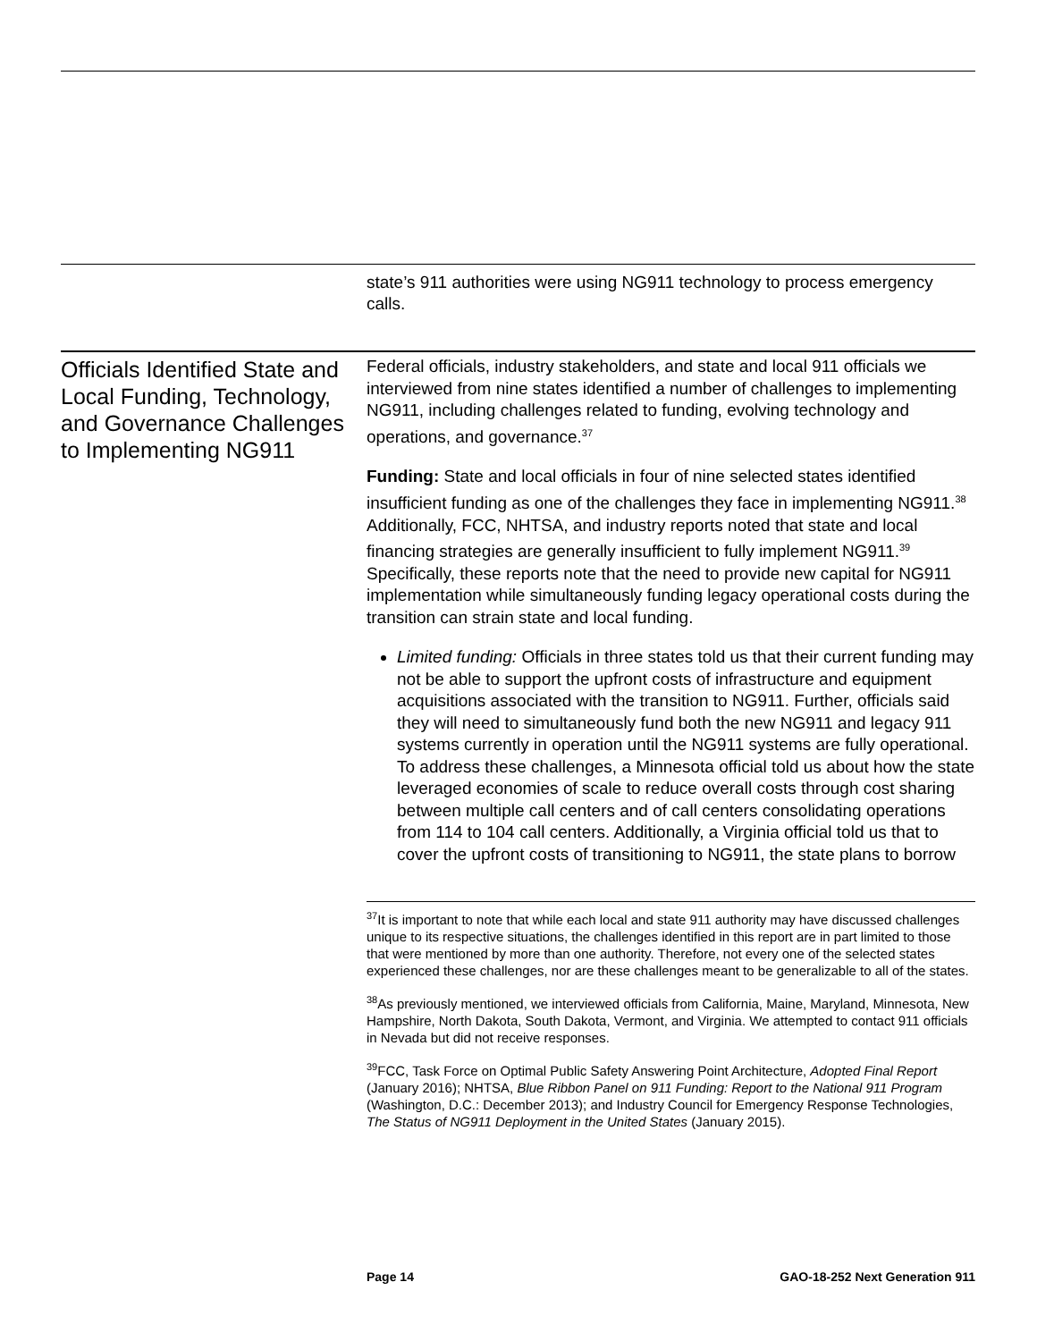state’s 911 authorities were using NG911 technology to process emergency calls.
Officials Identified State and Local Funding, Technology, and Governance Challenges to Implementing NG911
Federal officials, industry stakeholders, and state and local 911 officials we interviewed from nine states identified a number of challenges to implementing NG911, including challenges related to funding, evolving technology and operations, and governance.<sup>37</sup>
Funding: State and local officials in four of nine selected states identified insufficient funding as one of the challenges they face in implementing NG911.<sup>38</sup> Additionally, FCC, NHTSA, and industry reports noted that state and local financing strategies are generally insufficient to fully implement NG911.<sup>39</sup> Specifically, these reports note that the need to provide new capital for NG911 implementation while simultaneously funding legacy operational costs during the transition can strain state and local funding.
Limited funding: Officials in three states told us that their current funding may not be able to support the upfront costs of infrastructure and equipment acquisitions associated with the transition to NG911. Further, officials said they will need to simultaneously fund both the new NG911 and legacy 911 systems currently in operation until the NG911 systems are fully operational. To address these challenges, a Minnesota official told us about how the state leveraged economies of scale to reduce overall costs through cost sharing between multiple call centers and of call centers consolidating operations from 114 to 104 call centers. Additionally, a Virginia official told us that to cover the upfront costs of transitioning to NG911, the state plans to borrow
<sup>37</sup> It is important to note that while each local and state 911 authority may have discussed challenges unique to its respective situations, the challenges identified in this report are in part limited to those that were mentioned by more than one authority. Therefore, not every one of the selected states experienced these challenges, nor are these challenges meant to be generalizable to all of the states.
<sup>38</sup>As previously mentioned, we interviewed officials from California, Maine, Maryland, Minnesota, New Hampshire, North Dakota, South Dakota, Vermont, and Virginia. We attempted to contact 911 officials in Nevada but did not receive responses.
<sup>39</sup>FCC, Task Force on Optimal Public Safety Answering Point Architecture, Adopted Final Report (January 2016); NHTSA, Blue Ribbon Panel on 911 Funding: Report to the National 911 Program (Washington, D.C.: December 2013); and Industry Council for Emergency Response Technologies, The Status of NG911 Deployment in the United States (January 2015).
Page 14 GAO-18-252 Next Generation 911